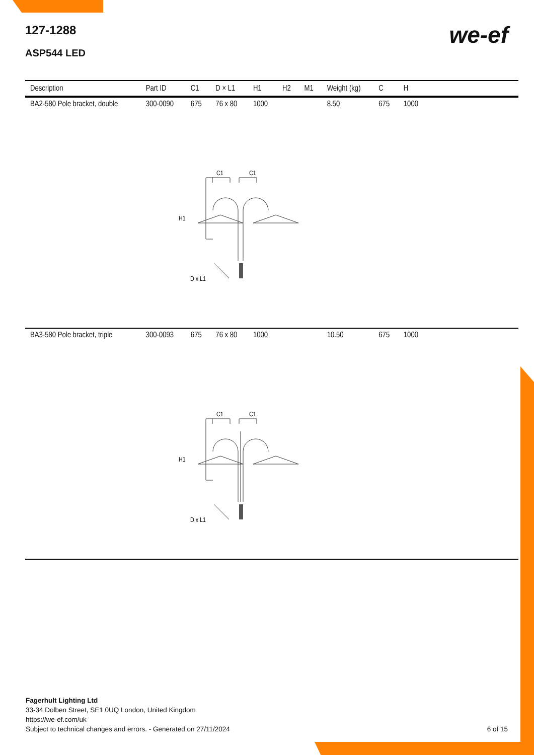we-ef
127-1288
ASP544 LED
| Description | Part ID | C1 | D × L1 | H1 | H2 | M1 | Weight (kg) | C | H | |
| --- | --- | --- | --- | --- | --- | --- | --- | --- | --- | --- |
| BA2-580 Pole bracket, double | 300-0090 | 675 | 76 x 80 | 1000 | | | 8.50 | 675 | 1000 | |
| C1 C1 H1 D x L1 | | | | | | | | | | |
| BA3-580 Pole bracket, triple | 300-0093 | 675 | 76 x 80 | 1000 | | | 10.50 | 675 | 1000 | |
| C1 C1 H1 D x L1 | | | | | | | | | | |
Fagerhult Lighting Ltd
33-34 Dolben Street, SE1 0UQ London, United Kingdom
https://we-ef.com/uk
Subject to technical changes and errors. - Generated on 27/11/2024 6 of 15